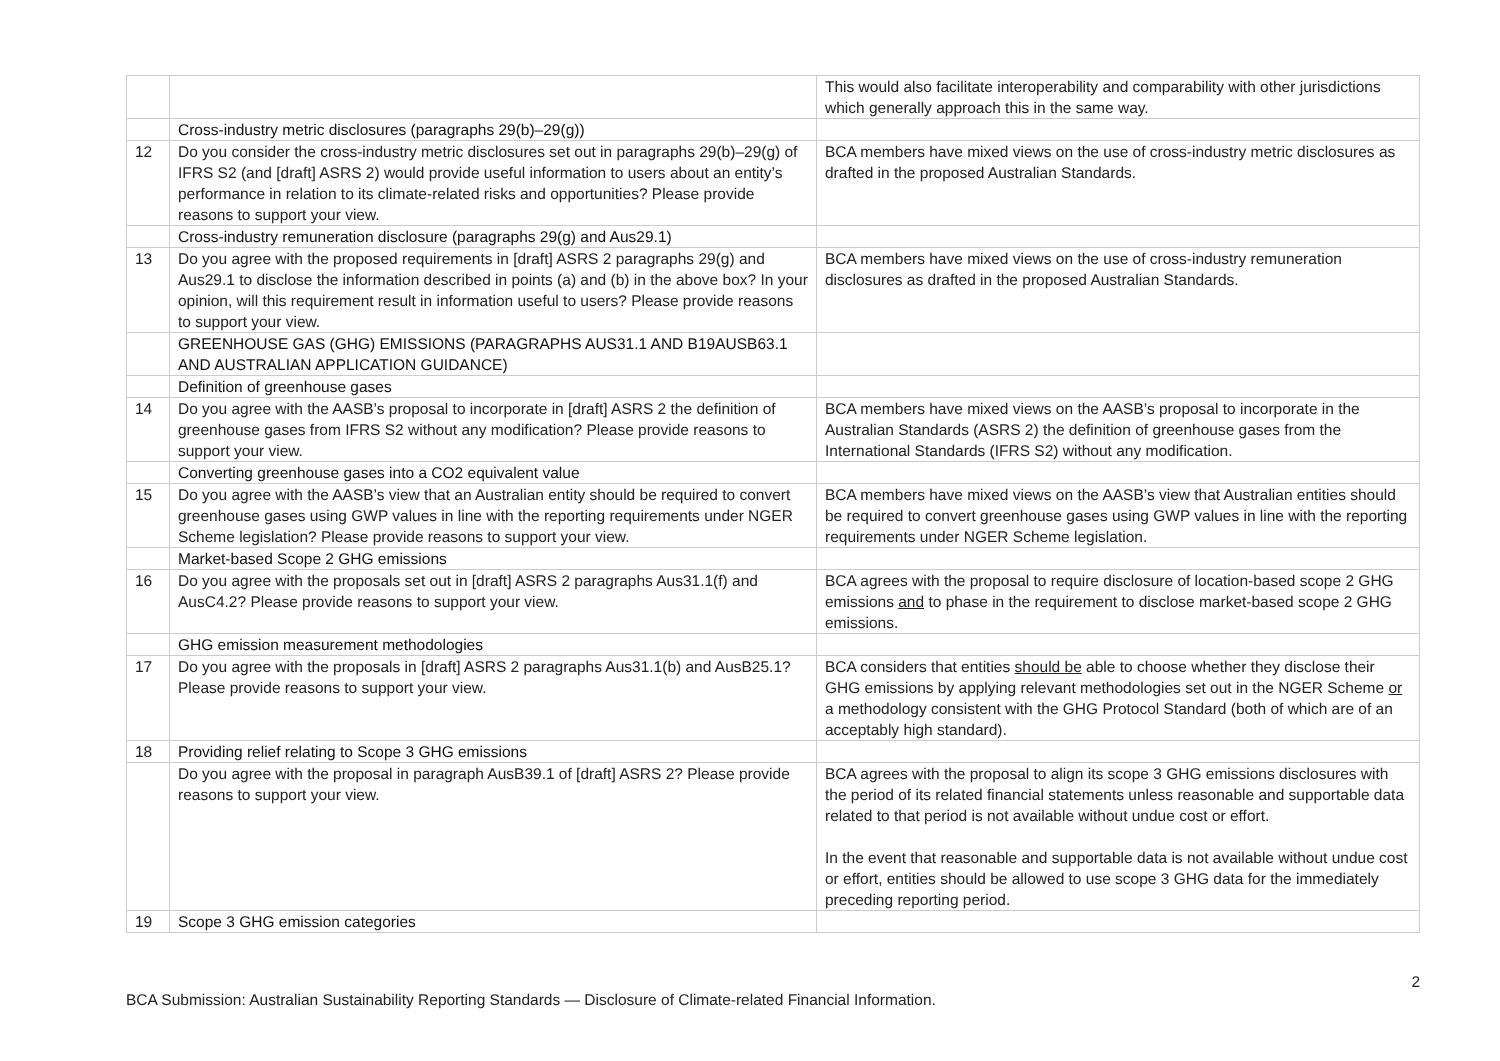| | | This would also facilitate interoperability and comparability with other jurisdictions which generally approach this in the same way. |
| | Cross-industry metric disclosures (paragraphs 29(b)–29(g)) | |
| 12 | Do you consider the cross-industry metric disclosures set out in paragraphs 29(b)–29(g) of IFRS S2 (and [draft] ASRS 2) would provide useful information to users about an entity’s performance in relation to its climate-related risks and opportunities? Please provide reasons to support your view. | BCA members have mixed views on the use of cross-industry metric disclosures as drafted in the proposed Australian Standards. |
| | Cross-industry remuneration disclosure (paragraphs 29(g) and Aus29.1) | |
| 13 | Do you agree with the proposed requirements in [draft] ASRS 2 paragraphs 29(g) and Aus29.1 to disclose the information described in points (a) and (b) in the above box? In your opinion, will this requirement result in information useful to users? Please provide reasons to support your view. | BCA members have mixed views on the use of cross-industry remuneration disclosures as drafted in the proposed Australian Standards. |
| | GREENHOUSE GAS (GHG) EMISSIONS (PARAGRAPHS AUS31.1 AND B19AUSB63.1 AND AUSTRALIAN APPLICATION GUIDANCE) | |
| | Definition of greenhouse gases | |
| 14 | Do you agree with the AASB’s proposal to incorporate in [draft] ASRS 2 the definition of greenhouse gases from IFRS S2 without any modification? Please provide reasons to support your view. | BCA members have mixed views on the AASB’s proposal to incorporate in the Australian Standards (ASRS 2) the definition of greenhouse gases from the International Standards (IFRS S2) without any modification. |
| | Converting greenhouse gases into a CO2 equivalent value | |
| 15 | Do you agree with the AASB’s view that an Australian entity should be required to convert greenhouse gases using GWP values in line with the reporting requirements under NGER Scheme legislation? Please provide reasons to support your view. | BCA members have mixed views on the AASB’s view that Australian entities should be required to convert greenhouse gases using GWP values in line with the reporting requirements under NGER Scheme legislation. |
| | Market-based Scope 2 GHG emissions | |
| 16 | Do you agree with the proposals set out in [draft] ASRS 2 paragraphs Aus31.1(f) and AusC4.2? Please provide reasons to support your view. | BCA agrees with the proposal to require disclosure of location-based scope 2 GHG emissions and to phase in the requirement to disclose market-based scope 2 GHG emissions. |
| | GHG emission measurement methodologies | |
| 17 | Do you agree with the proposals in [draft] ASRS 2 paragraphs Aus31.1(b) and AusB25.1? Please provide reasons to support your view. | BCA considers that entities should be able to choose whether they disclose their GHG emissions by applying relevant methodologies set out in the NGER Scheme or a methodology consistent with the GHG Protocol Standard (both of which are of an acceptably high standard). |
| 18 | Providing relief relating to Scope 3 GHG emissions | |
| | Do you agree with the proposal in paragraph AusB39.1 of [draft] ASRS 2? Please provide reasons to support your view. | BCA agrees with the proposal to align its scope 3 GHG emissions disclosures with the period of its related financial statements unless reasonable and supportable data related to that period is not available without undue cost or effort. In the event that reasonable and supportable data is not available without undue cost or effort, entities should be allowed to use scope 3 GHG data for the immediately preceding reporting period. |
| 19 | Scope 3 GHG emission categories | |
2
BCA Submission: Australian Sustainability Reporting Standards — Disclosure of Climate-related Financial Information.